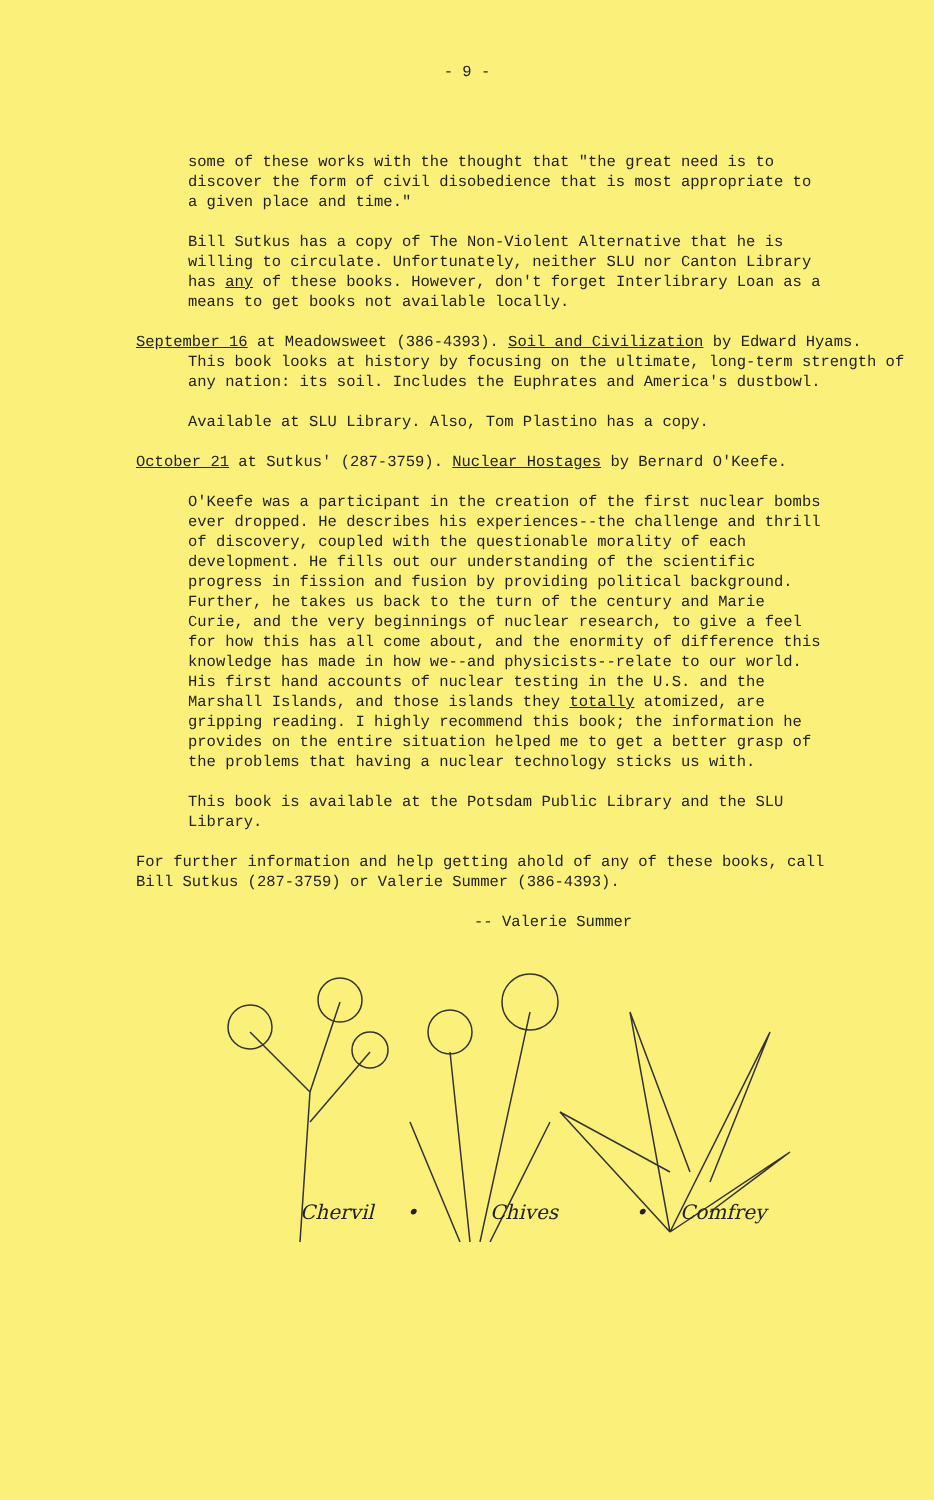- 9 -
some of these works with the thought that "the great need is to discover the form of civil disobedience that is most appropriate to a given place and time."
Bill Sutkus has a copy of The Non-Violent Alternative that he is willing to circulate. Unfortunately, neither SLU nor Canton Library has any of these books. However, don't forget Interlibrary Loan as a means to get books not available locally.
September 16 at Meadowsweet (386-4393). Soil and Civilization by Edward Hyams. This book looks at history by focusing on the ultimate, long-term strength of any nation: its soil. Includes the Euphrates and America's dustbowl.
Available at SLU Library. Also, Tom Plastino has a copy.
October 21 at Sutkus' (287-3759). Nuclear Hostages by Bernard O'Keefe.
O'Keefe was a participant in the creation of the first nuclear bombs ever dropped. He describes his experiences--the challenge and thrill of discovery, coupled with the questionable morality of each development. He fills out our understanding of the scientific progress in fission and fusion by providing political background. Further, he takes us back to the turn of the century and Marie Curie, and the very beginnings of nuclear research, to give a feel for how this has all come about, and the enormity of difference this knowledge has made in how we--and physicists--relate to our world. His first hand accounts of nuclear testing in the U.S. and the Marshall Islands, and those islands they totally atomized, are gripping reading. I highly recommend this book; the information he provides on the entire situation helped me to get a better grasp of the problems that having a nuclear technology sticks us with.
This book is available at the Potsdam Public Library and the SLU Library.
For further information and help getting ahold of any of these books, call Bill Sutkus (287-3759) or Valerie Summer (386-4393).
-- Valerie Summer
Chervil • Chives • Comfrey